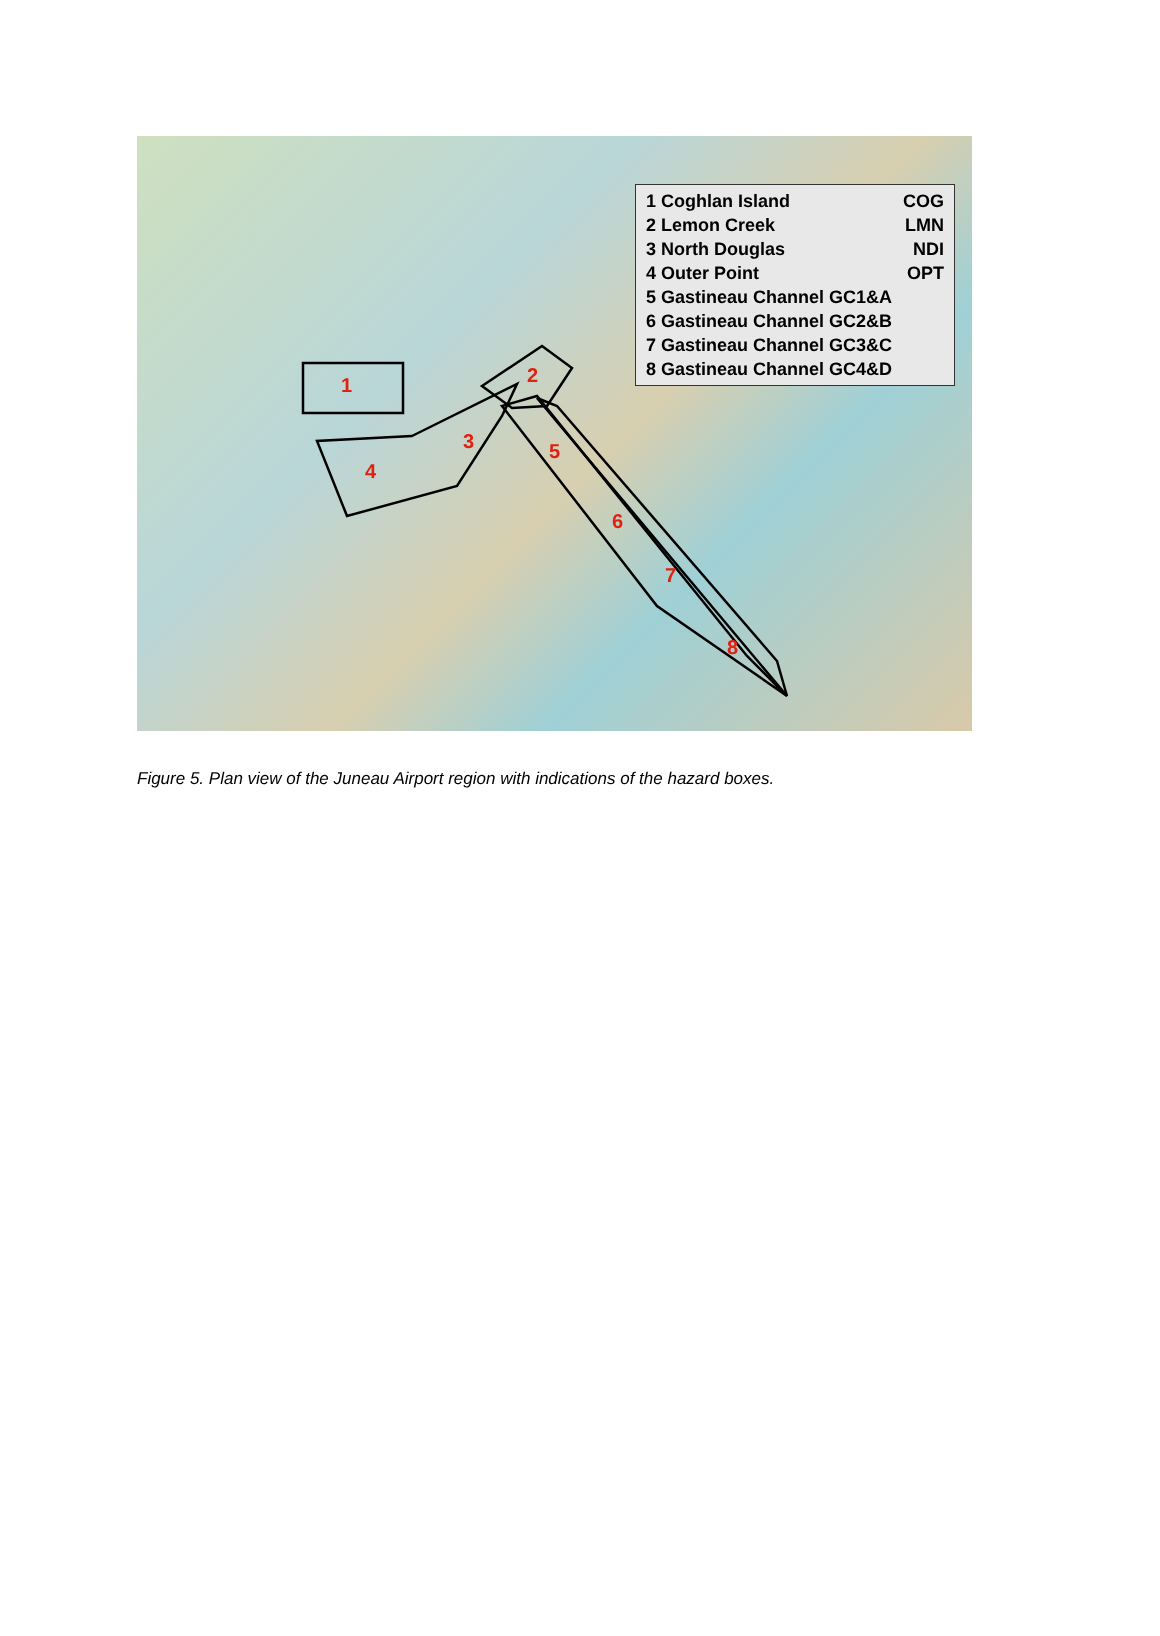1
2
3
4
5
6
7
8
1 Coghlan Island COG
2 Lemon Creek LMN
3 North Douglas NDI
4 Outer Point OPT
5 Gastineau Channel GC1&A
6 Gastineau Channel GC2&B
7 Gastineau Channel GC3&C
8 Gastineau Channel GC4&D
Figure 5. Plan view of the Juneau Airport region with indications of the hazard boxes.